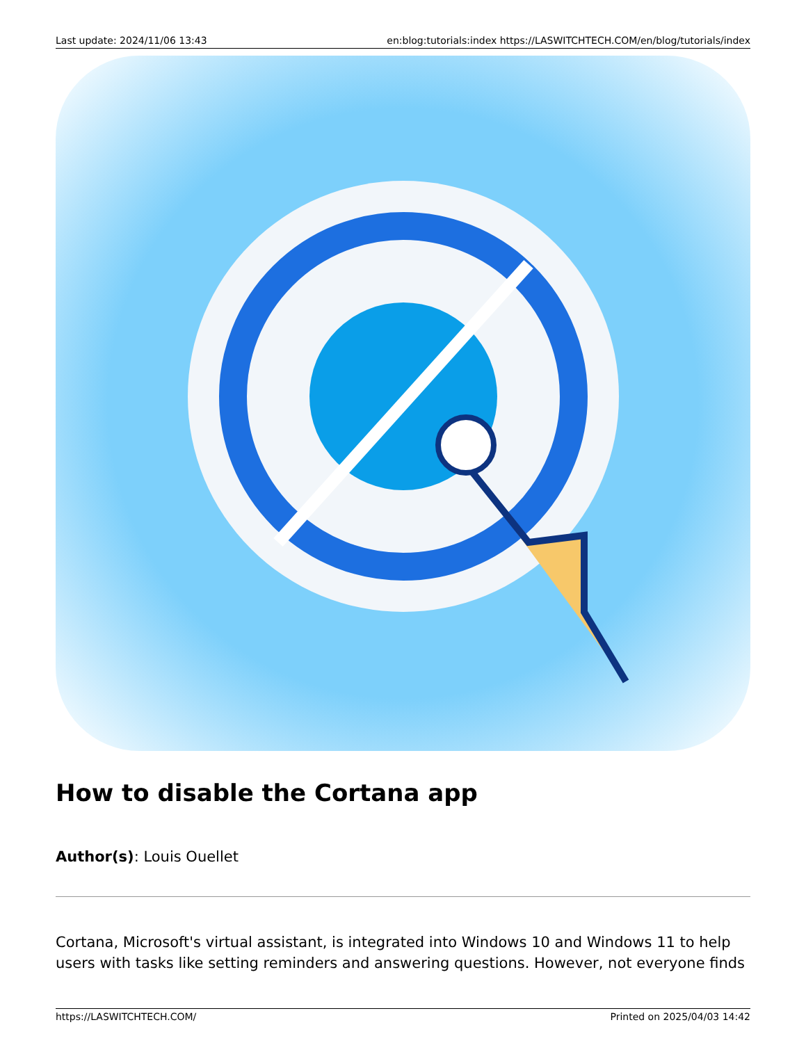Last update: 2024/11/06 13:43 en:blog:tutorials:index https://LASWITCHTECH.COM/en/blog/tutorials/index
How to disable the Cortana app
Author(s): Louis Ouellet
Cortana, Microsoft's virtual assistant, is integrated into Windows 10 and Windows 11 to help users with tasks like setting reminders and answering questions. However, not everyone finds
https://LASWITCHTECH.COM/ Printed on 2025/04/03 14:42